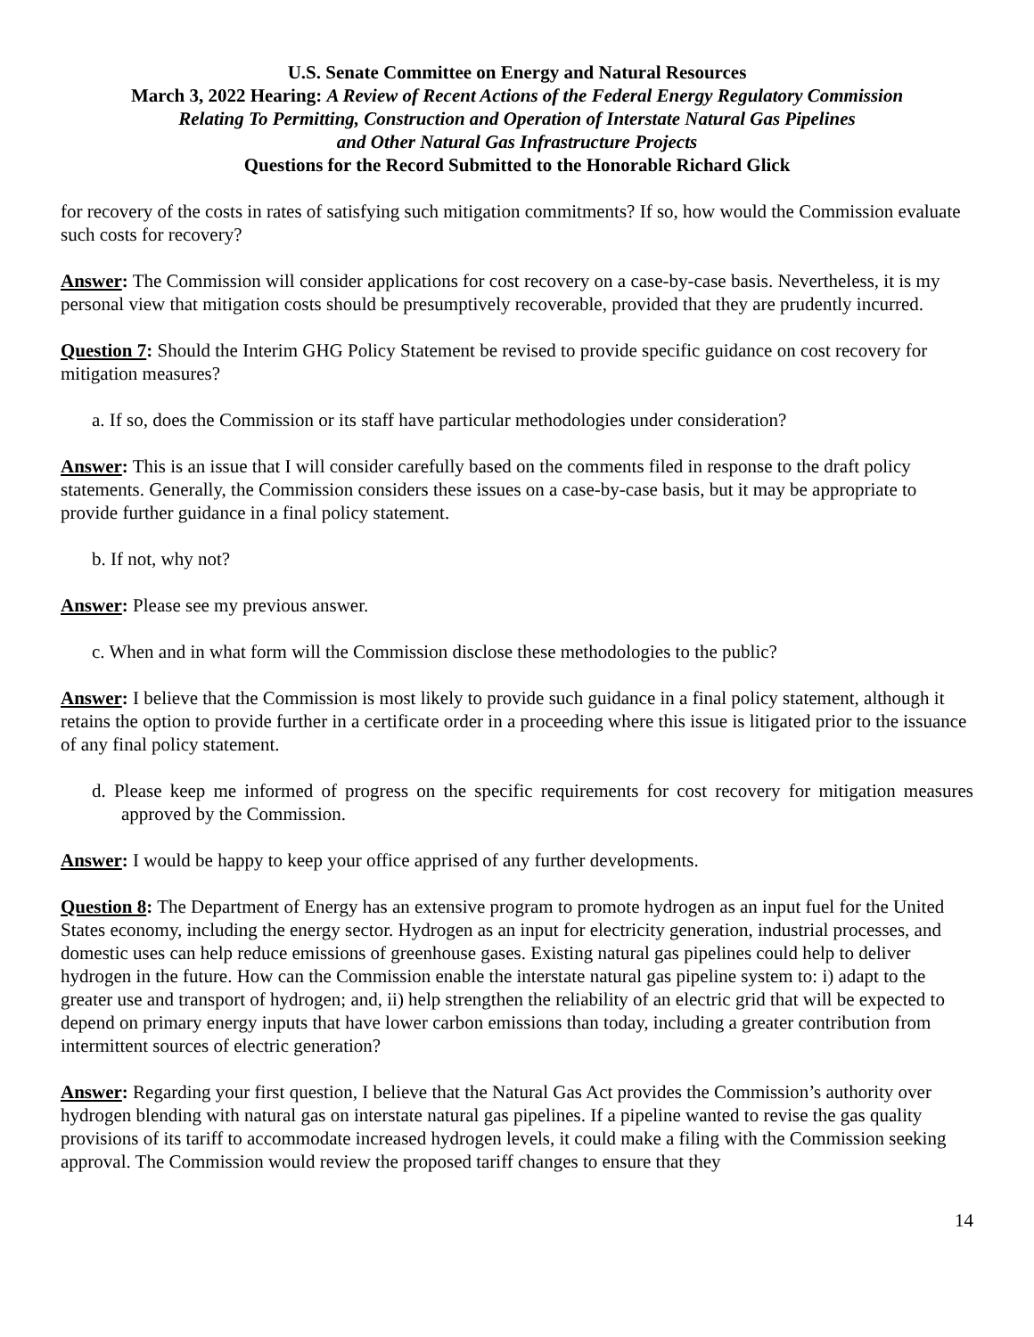U.S. Senate Committee on Energy and Natural Resources
March 3, 2022 Hearing: A Review of Recent Actions of the Federal Energy Regulatory Commission
Relating To Permitting, Construction and Operation of Interstate Natural Gas Pipelines
and Other Natural Gas Infrastructure Projects
Questions for the Record Submitted to the Honorable Richard Glick
for recovery of the costs in rates of satisfying such mitigation commitments? If so, how would the Commission evaluate such costs for recovery?
Answer: The Commission will consider applications for cost recovery on a case-by-case basis. Nevertheless, it is my personal view that mitigation costs should be presumptively recoverable, provided that they are prudently incurred.
Question 7: Should the Interim GHG Policy Statement be revised to provide specific guidance on cost recovery for mitigation measures?
a. If so, does the Commission or its staff have particular methodologies under consideration?
Answer: This is an issue that I will consider carefully based on the comments filed in response to the draft policy statements. Generally, the Commission considers these issues on a case-by-case basis, but it may be appropriate to provide further guidance in a final policy statement.
b. If not, why not?
Answer: Please see my previous answer.
c. When and in what form will the Commission disclose these methodologies to the public?
Answer: I believe that the Commission is most likely to provide such guidance in a final policy statement, although it retains the option to provide further in a certificate order in a proceeding where this issue is litigated prior to the issuance of any final policy statement.
d. Please keep me informed of progress on the specific requirements for cost recovery for mitigation measures approved by the Commission.
Answer: I would be happy to keep your office apprised of any further developments.
Question 8: The Department of Energy has an extensive program to promote hydrogen as an input fuel for the United States economy, including the energy sector. Hydrogen as an input for electricity generation, industrial processes, and domestic uses can help reduce emissions of greenhouse gases. Existing natural gas pipelines could help to deliver hydrogen in the future. How can the Commission enable the interstate natural gas pipeline system to: i) adapt to the greater use and transport of hydrogen; and, ii) help strengthen the reliability of an electric grid that will be expected to depend on primary energy inputs that have lower carbon emissions than today, including a greater contribution from intermittent sources of electric generation?
Answer: Regarding your first question, I believe that the Natural Gas Act provides the Commission’s authority over hydrogen blending with natural gas on interstate natural gas pipelines. If a pipeline wanted to revise the gas quality provisions of its tariff to accommodate increased hydrogen levels, it could make a filing with the Commission seeking approval. The Commission would review the proposed tariff changes to ensure that they
14